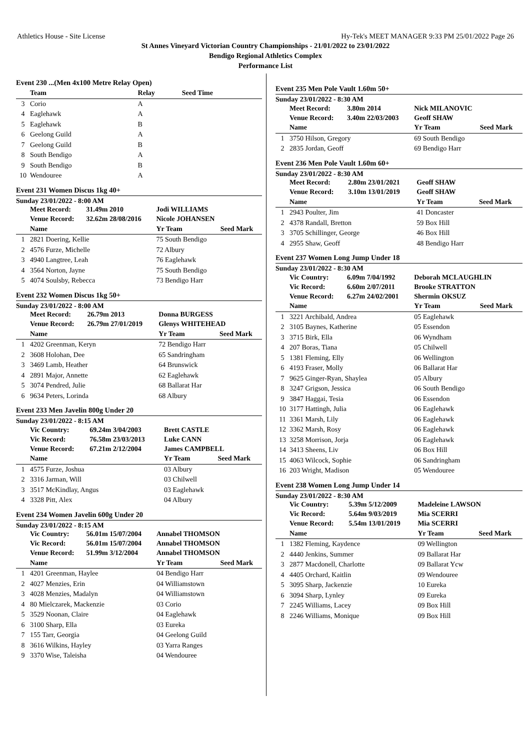Athletics House - Site License Hy-Tek's MEET MANAGER 9:33 PM 25/01/2022 Page 26
St Annes Vineyard Victorian Country Championships - 21/01/2022 to 23/01/2022
Bendigo Regional Athletics Complex
Performance List
Event 230 ...(Men 4x100 Metre Relay Open)
| | Team | Relay | Seed Time |
| --- | --- | --- | --- |
| 3 | Corio | A | |
| 4 | Eaglehawk | A | |
| 5 | Eaglehawk | B | |
| 6 | Geelong Guild | A | |
| 7 | Geelong Guild | B | |
| 8 | South Bendigo | A | |
| 9 | South Bendigo | B | |
| 10 | Wendouree | A | |
Event 231 Women Discus 1kg 40+
Sunday 23/01/2022 - 8:00 AM
| | Meet Record: | 31.49m 2010 | Jodi WILLIAMS | |
| | Venue Record: | 32.62m 28/08/2016 | Nicole JOHANSEN | |
| | Name | | Yr Team | Seed Mark |
| 1 | 2821 Doering, Kellie | | 75 South Bendigo | |
| 2 | 4576 Furze, Michelle | | 72 Albury | |
| 3 | 4940 Langtree, Leah | | 76 Eaglehawk | |
| 4 | 3564 Norton, Jayne | | 75 South Bendigo | |
| 5 | 4074 Soulsby, Rebecca | | 73 Bendigo Harr | |
Event 232 Women Discus 1kg 50+
Sunday 23/01/2022 - 8:00 AM
| | Meet Record: | 26.79m 2013 | Donna BURGESS | |
| | Venue Record: | 26.79m 27/01/2019 | Glenys WHITEHEAD | |
| | Name | | Yr Team | Seed Mark |
| 1 | 4202 Greenman, Keryn | | 72 Bendigo Harr | |
| 2 | 3608 Holohan, Dee | | 65 Sandringham | |
| 3 | 3469 Lamb, Heather | | 64 Brunswick | |
| 4 | 2891 Major, Annette | | 62 Eaglehawk | |
| 5 | 3074 Pendred, Julie | | 68 Ballarat Har | |
| 6 | 9634 Peters, Lorinda | | 68 Albury | |
Event 233 Men Javelin 800g Under 20
Sunday 23/01/2022 - 8:15 AM
| | Vic Country: | 69.24m 3/04/2003 | Brett CASTLE | |
| | Vic Record: | 76.58m 23/03/2013 | Luke CANN | |
| | Venue Record: | 67.21m 2/12/2004 | James CAMPBELL | |
| | Name | | Yr Team | Seed Mark |
| 1 | 4575 Furze, Joshua | | 03 Albury | |
| 2 | 3316 Jarman, Will | | 03 Chilwell | |
| 3 | 3517 McKindlay, Angus | | 03 Eaglehawk | |
| 4 | 3328 Pitt, Alex | | 04 Albury | |
Event 234 Women Javelin 600g Under 20
Sunday 23/01/2022 - 8:15 AM
| | Vic Country: | 56.01m 15/07/2004 | Annabel THOMSON | |
| | Vic Record: | 56.01m 15/07/2004 | Annabel THOMSON | |
| | Venue Record: | 51.99m 3/12/2004 | Annabel THOMSON | |
| | Name | | Yr Team | Seed Mark |
| 1 | 4201 Greenman, Haylee | | 04 Bendigo Harr | |
| 2 | 4027 Menzies, Erin | | 04 Williamstown | |
| 3 | 4028 Menzies, Madalyn | | 04 Williamstown | |
| 4 | 80 Mielczarek, Mackenzie | | 03 Corio | |
| 5 | 3529 Noonan, Claire | | 04 Eaglehawk | |
| 6 | 3100 Sharp, Ella | | 03 Eureka | |
| 7 | 155 Tarr, Georgia | | 04 Geelong Guild | |
| 8 | 3616 Wilkins, Hayley | | 03 Yarra Ranges | |
| 9 | 3370 Wise, Taleisha | | 04 Wendouree | |
Event 235 Men Pole Vault 1.60m 50+
Sunday 23/01/2022 - 8:30 AM
| | Meet Record: | 3.80m 2014 | Nick MILANOVIC | |
| | Venue Record: | 3.40m 22/03/2003 | Geoff SHAW | |
| | Name | | Yr Team | Seed Mark |
| 1 | 3750 Hilson, Gregory | | 69 South Bendigo | |
| 2 | 2835 Jordan, Geoff | | 69 Bendigo Harr | |
Event 236 Men Pole Vault 1.60m 60+
Sunday 23/01/2022 - 8:30 AM
| | Meet Record: | 2.80m 23/01/2021 | Geoff SHAW | |
| | Venue Record: | 3.10m 13/01/2019 | Geoff SHAW | |
| | Name | | Yr Team | Seed Mark |
| 1 | 2943 Poulter, Jim | | 41 Doncaster | |
| 2 | 4378 Randall, Bretton | | 59 Box Hill | |
| 3 | 3705 Schillinger, George | | 46 Box Hill | |
| 4 | 2955 Shaw, Geoff | | 48 Bendigo Harr | |
Event 237 Women Long Jump Under 18
Sunday 23/01/2022 - 8:30 AM
| | Vic Country: | 6.09m 7/04/1992 | Deborah MCLAUGHLIN | |
| | Vic Record: | 6.60m 2/07/2011 | Brooke STRATTON | |
| | Venue Record: | 6.27m 24/02/2001 | Shermin OKSUZ | |
| | Name | | Yr Team | Seed Mark |
| 1 | 3221 Archibald, Andrea | | 05 Eaglehawk | |
| 2 | 3105 Baynes, Katherine | | 05 Essendon | |
| 3 | 3715 Birk, Ella | | 06 Wyndham | |
| 4 | 207 Boras, Tiana | | 05 Chilwell | |
| 5 | 1381 Fleming, Elly | | 06 Wellington | |
| 6 | 4193 Fraser, Molly | | 06 Ballarat Har | |
| 7 | 9625 Ginger-Ryan, Shaylea | | 05 Albury | |
| 8 | 3247 Grigson, Jessica | | 06 South Bendigo | |
| 9 | 3847 Haggai, Tesia | | 06 Essendon | |
| 10 | 3177 Hattingh, Julia | | 06 Eaglehawk | |
| 11 | 3361 Marsh, Lily | | 06 Eaglehawk | |
| 12 | 3362 Marsh, Rosy | | 06 Eaglehawk | |
| 13 | 3258 Morrison, Jorja | | 06 Eaglehawk | |
| 14 | 3413 Sheens, Liv | | 06 Box Hill | |
| 15 | 4063 Wilcock, Sophie | | 06 Sandringham | |
| 16 | 203 Wright, Madison | | 05 Wendouree | |
Event 238 Women Long Jump Under 14
Sunday 23/01/2022 - 8:30 AM
| | Vic Country: | 5.39m 5/12/2009 | Madeleine LAWSON | |
| | Vic Record: | 5.64m 9/03/2019 | Mia SCERRI | |
| | Venue Record: | 5.54m 13/01/2019 | Mia SCERRI | |
| | Name | | Yr Team | Seed Mark |
| 1 | 1382 Fleming, Kaydence | | 09 Wellington | |
| 2 | 4440 Jenkins, Summer | | 09 Ballarat Har | |
| 3 | 2877 Macdonell, Charlotte | | 09 Ballarat Ycw | |
| 4 | 4405 Orchard, Kaitlin | | 09 Wendouree | |
| 5 | 3095 Sharp, Jackenzie | | 10 Eureka | |
| 6 | 3094 Sharp, Lynley | | 09 Eureka | |
| 7 | 2245 Williams, Lacey | | 09 Box Hill | |
| 8 | 2246 Williams, Monique | | 09 Box Hill | |